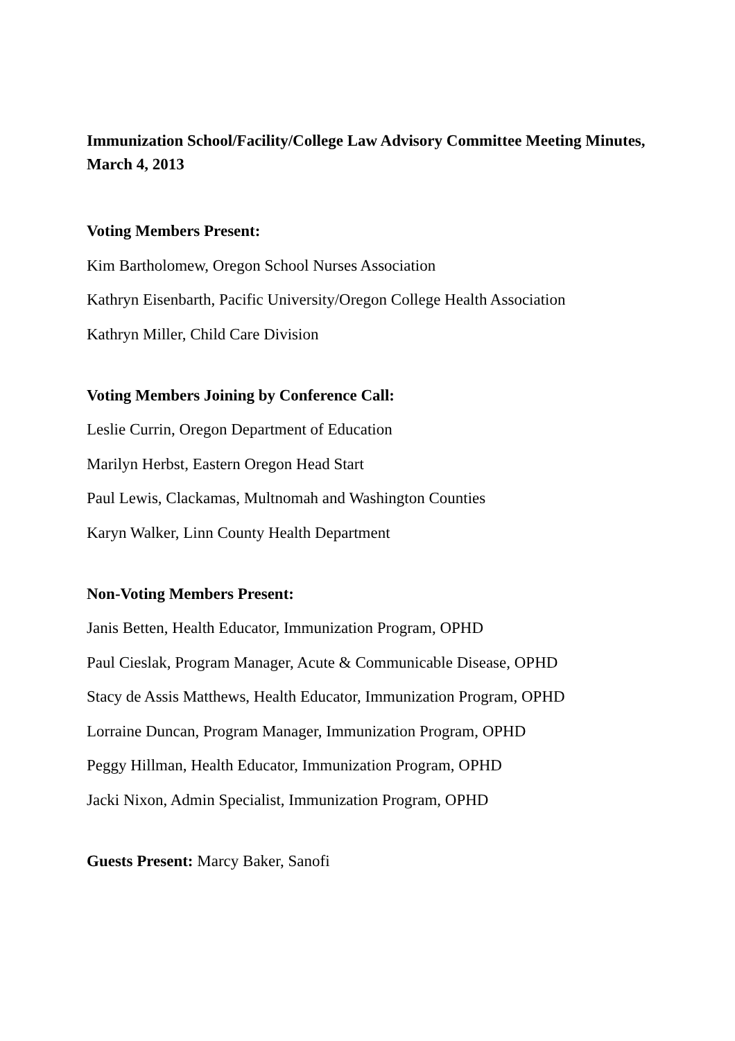Immunization School/Facility/College Law Advisory Committee Meeting Minutes, March 4, 2013
Voting Members Present:
Kim Bartholomew, Oregon School Nurses Association
Kathryn Eisenbarth, Pacific University/Oregon College Health Association
Kathryn Miller, Child Care Division
Voting Members Joining by Conference Call:
Leslie Currin, Oregon Department of Education
Marilyn Herbst, Eastern Oregon Head Start
Paul Lewis, Clackamas, Multnomah and Washington Counties
Karyn Walker, Linn County Health Department
Non-Voting Members Present:
Janis Betten, Health Educator, Immunization Program, OPHD
Paul Cieslak, Program Manager, Acute & Communicable Disease, OPHD
Stacy de Assis Matthews, Health Educator, Immunization Program, OPHD
Lorraine Duncan, Program Manager, Immunization Program, OPHD
Peggy Hillman, Health Educator, Immunization Program, OPHD
Jacki Nixon, Admin Specialist, Immunization Program, OPHD
Guests Present: Marcy Baker, Sanofi